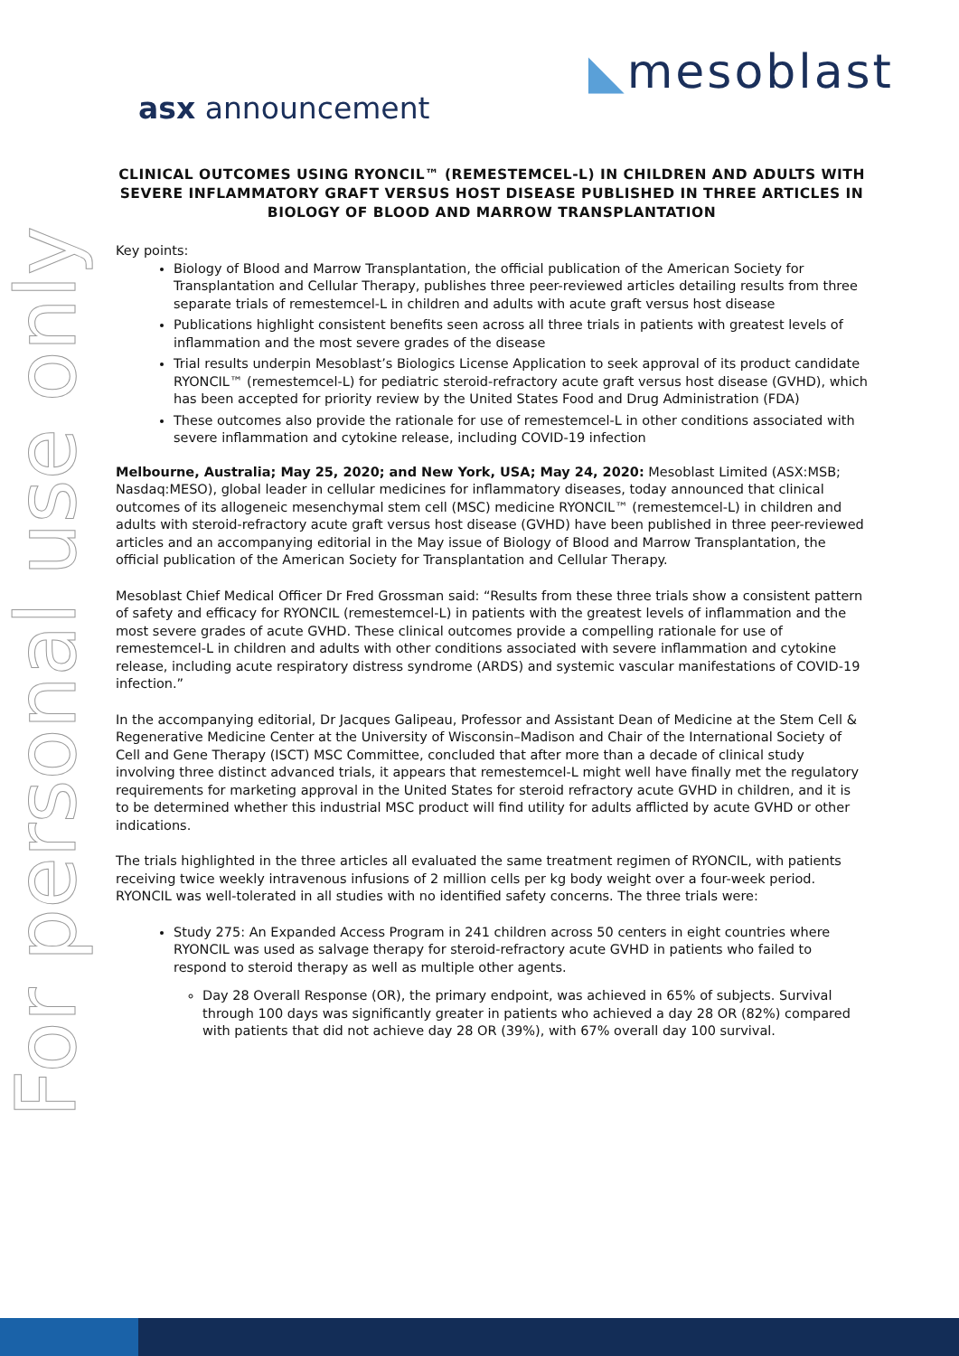For personal use only
◣mesoblast asx announcement
CLINICAL OUTCOMES USING RYONCIL™ (REMESTEMCEL-L) IN CHILDREN AND ADULTS WITH SEVERE INFLAMMATORY GRAFT VERSUS HOST DISEASE PUBLISHED IN THREE ARTICLES IN BIOLOGY OF BLOOD AND MARROW TRANSPLANTATION
Key points:
Biology of Blood and Marrow Transplantation, the official publication of the American Society for Transplantation and Cellular Therapy, publishes three peer-reviewed articles detailing results from three separate trials of remestemcel-L in children and adults with acute graft versus host disease
Publications highlight consistent benefits seen across all three trials in patients with greatest levels of inflammation and the most severe grades of the disease
Trial results underpin Mesoblast’s Biologics License Application to seek approval of its product candidate RYONCIL™ (remestemcel-L) for pediatric steroid-refractory acute graft versus host disease (GVHD), which has been accepted for priority review by the United States Food and Drug Administration (FDA)
These outcomes also provide the rationale for use of remestemcel-L in other conditions associated with severe inflammation and cytokine release, including COVID-19 infection
Melbourne, Australia; May 25, 2020; and New York, USA; May 24, 2020: Mesoblast Limited (ASX:MSB; Nasdaq:MESO), global leader in cellular medicines for inflammatory diseases, today announced that clinical outcomes of its allogeneic mesenchymal stem cell (MSC) medicine RYONCIL™ (remestemcel-L) in children and adults with steroid-refractory acute graft versus host disease (GVHD) have been published in three peer-reviewed articles and an accompanying editorial in the May issue of Biology of Blood and Marrow Transplantation, the official publication of the American Society for Transplantation and Cellular Therapy.
Mesoblast Chief Medical Officer Dr Fred Grossman said: “Results from these three trials show a consistent pattern of safety and efficacy for RYONCIL (remestemcel-L) in patients with the greatest levels of inflammation and the most severe grades of acute GVHD. These clinical outcomes provide a compelling rationale for use of remestemcel-L in children and adults with other conditions associated with severe inflammation and cytokine release, including acute respiratory distress syndrome (ARDS) and systemic vascular manifestations of COVID-19 infection.”
In the accompanying editorial, Dr Jacques Galipeau, Professor and Assistant Dean of Medicine at the Stem Cell & Regenerative Medicine Center at the University of Wisconsin–Madison and Chair of the International Society of Cell and Gene Therapy (ISCT) MSC Committee, concluded that after more than a decade of clinical study involving three distinct advanced trials, it appears that remestemcel-L might well have finally met the regulatory requirements for marketing approval in the United States for steroid refractory acute GVHD in children, and it is to be determined whether this industrial MSC product will find utility for adults afflicted by acute GVHD or other indications.
The trials highlighted in the three articles all evaluated the same treatment regimen of RYONCIL, with patients receiving twice weekly intravenous infusions of 2 million cells per kg body weight over a four-week period. RYONCIL was well-tolerated in all studies with no identified safety concerns. The three trials were:
Study 275: An Expanded Access Program in 241 children across 50 centers in eight countries where RYONCIL was used as salvage therapy for steroid-refractory acute GVHD in patients who failed to respond to steroid therapy as well as multiple other agents.
Day 28 Overall Response (OR), the primary endpoint, was achieved in 65% of subjects. Survival through 100 days was significantly greater in patients who achieved a day 28 OR (82%) compared with patients that did not achieve day 28 OR (39%), with 67% overall day 100 survival.